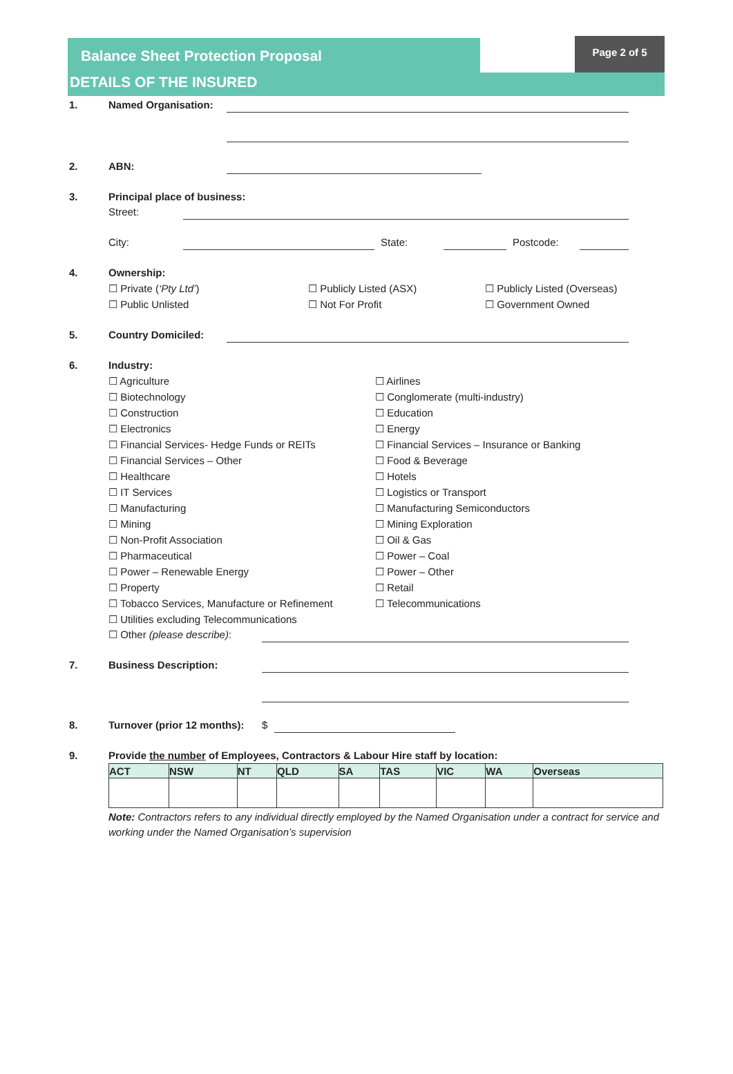Balance Sheet Protection Proposal
Page 2 of 5
DETAILS OF THE INSURED
1. Named Organisation:
2. ABN:
3. Principal place of business:
Street:
City: State: Postcode:
4. Ownership:
☐ Private (‘Pty Ltd’)
☐ Public Unlisted
☐ Publicly Listed (ASX)
☐ Not For Profit
☐ Publicly Listed (Overseas)
☐ Government Owned
5. Country Domiciled:
6. Industry:
☐ Agriculture
☐ Biotechnology
☐ Construction
☐ Electronics
☐ Financial Services- Hedge Funds or REITs
☐ Financial Services – Other
☐ Healthcare
☐ IT Services
☐ Manufacturing
☐ Mining
☐ Non-Profit Association
☐ Pharmaceutical
☐ Power – Renewable Energy
☐ Property
☐ Tobacco Services, Manufacture or Refinement
☐ Utilities excluding Telecommunications
☐ Airlines
☐ Conglomerate (multi-industry)
☐ Education
☐ Energy
☐ Financial Services – Insurance or Banking
☐ Food & Beverage
☐ Hotels
☐ Logistics or Transport
☐ Manufacturing Semiconductors
☐ Mining Exploration
☐ Oil & Gas
☐ Power – Coal
☐ Power – Other
☐ Retail
☐ Telecommunications
☐ Other (please describe):
7. Business Description:
8. Turnover (prior 12 months): $
9. Provide the number of Employees, Contractors & Labour Hire staff by location:
| ACT | NSW | NT | QLD | SA | TAS | VIC | WA | Overseas |
| --- | --- | --- | --- | --- | --- | --- | --- | --- |
Note: Contractors refers to any individual directly employed by the Named Organisation under a contract for service and working under the Named Organisation’s supervision